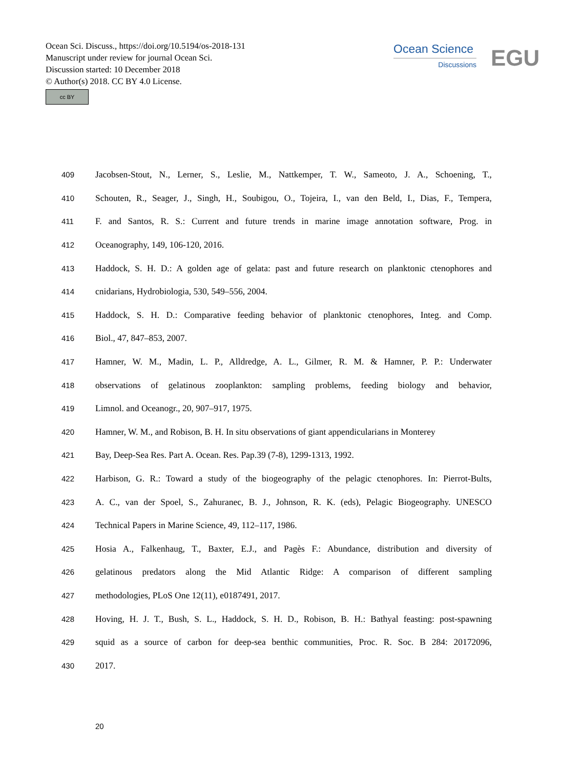Ocean Sci. Discuss., https://doi.org/10.5194/os-2018-131
Manuscript under review for journal Ocean Sci.
Discussion started: 10 December 2018
© Author(s) 2018. CC BY 4.0 License.
cc BY
Ocean Science
Discussions
EGU
409 Jacobsen-Stout, N., Lerner, S., Leslie, M., Nattkemper, T. W., Sameoto, J. A., Schoening, T.,
410 Schouten, R., Seager, J., Singh, H., Soubigou, O., Tojeira, I., van den Beld, I., Dias, F., Tempera,
411 F. and Santos, R. S.: Current and future trends in marine image annotation software, Prog. in
412 Oceanography, 149, 106-120, 2016.
413 Haddock, S. H. D.: A golden age of gelata: past and future research on planktonic ctenophores and
414 cnidarians, Hydrobiologia, 530, 549–556, 2004.
415 Haddock, S. H. D.: Comparative feeding behavior of planktonic ctenophores, Integ. and Comp.
416 Biol., 47, 847–853, 2007.
417 Hamner, W. M., Madin, L. P., Alldredge, A. L., Gilmer, R. M. & Hamner, P. P.: Underwater
418 observations of gelatinous zooplankton: sampling problems, feeding biology and behavior,
419 Limnol. and Oceanogr., 20, 907–917, 1975.
420 Hamner, W. M., and Robison, B. H. In situ observations of giant appendicularians in Monterey
421 Bay, Deep-Sea Res. Part A. Ocean. Res. Pap.39 (7-8), 1299-1313, 1992.
422 Harbison, G. R.: Toward a study of the biogeography of the pelagic ctenophores. In: Pierrot-Bults,
423 A. C., van der Spoel, S., Zahuranec, B. J., Johnson, R. K. (eds), Pelagic Biogeography. UNESCO
424 Technical Papers in Marine Science, 49, 112–117, 1986.
425 Hosia A., Falkenhaug, T., Baxter, E.J., and Pagès F.: Abundance, distribution and diversity of
426 gelatinous predators along the Mid Atlantic Ridge: A comparison of different sampling
427 methodologies, PLoS One 12(11), e0187491, 2017.
428 Hoving, H. J. T., Bush, S. L., Haddock, S. H. D., Robison, B. H.: Bathyal feasting: post-spawning
429 squid as a source of carbon for deep-sea benthic communities, Proc. R. Soc. B 284: 20172096,
430 2017.
20